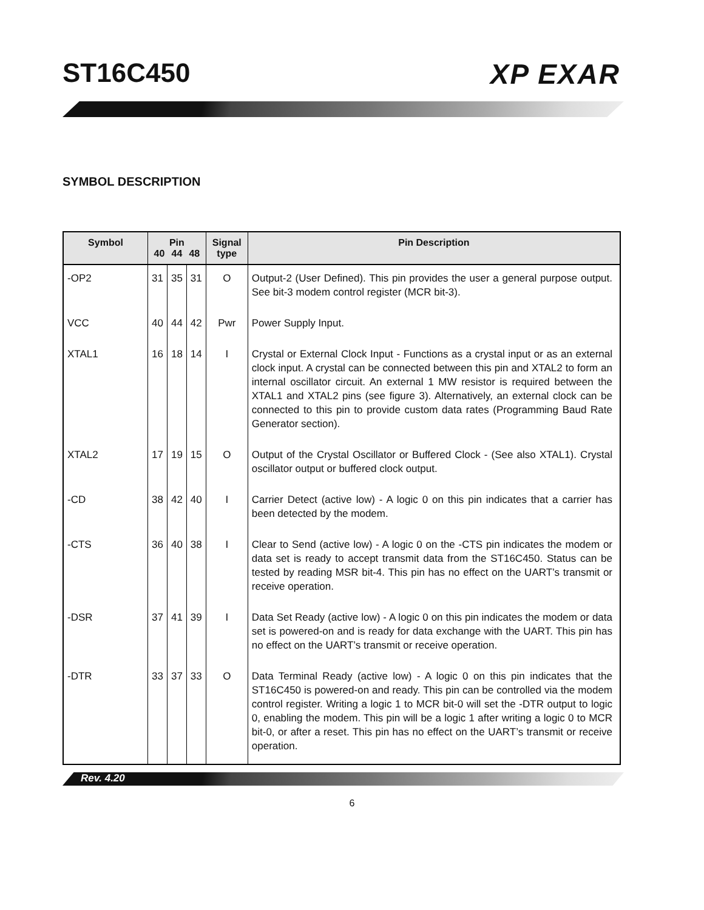ST16C450 XP EXAR
SYMBOL DESCRIPTION
| Symbol | Pin 40 44 48 | | | Signal type | Pin Description |
| --- | --- | --- | --- | --- | --- |
| -OP2 | 31 | 35 | 31 | O | Output-2 (User Defined). This pin provides the user a general purpose output. See bit-3 modem control register (MCR bit-3). |
| VCC | 40 | 44 | 42 | Pwr | Power Supply Input. |
| XTAL1 | 16 | 18 | 14 | I | Crystal or External Clock Input - Functions as a crystal input or as an external clock input. A crystal can be connected between this pin and XTAL2 to form an internal oscillator circuit. An external 1 MW resistor is required between the XTAL1 and XTAL2 pins (see figure 3). Alternatively, an external clock can be connected to this pin to provide custom data rates (Programming Baud Rate Generator section). |
| XTAL2 | 17 | 19 | 15 | O | Output of the Crystal Oscillator or Buffered Clock - (See also XTAL1). Crystal oscillator output or buffered clock output. |
| -CD | 38 | 42 | 40 | I | Carrier Detect (active low) - A logic 0 on this pin indicates that a carrier has been detected by the modem. |
| -CTS | 36 | 40 | 38 | I | Clear to Send (active low) - A logic 0 on the -CTS pin indicates the modem or data set is ready to accept transmit data from the ST16C450. Status can be tested by reading MSR bit-4. This pin has no effect on the UART’s transmit or receive operation. |
| -DSR | 37 | 41 | 39 | I | Data Set Ready (active low) - A logic 0 on this pin indicates the modem or data set is powered-on and is ready for data exchange with the UART. This pin has no effect on the UART’s transmit or receive operation. |
| -DTR | 33 | 37 | 33 | O | Data Terminal Ready (active low) - A logic 0 on this pin indicates that the ST16C450 is powered-on and ready. This pin can be controlled via the modem control register. Writing a logic 1 to MCR bit-0 will set the -DTR output to logic 0, enabling the modem. This pin will be a logic 1 after writing a logic 0 to MCR bit-0, or after a reset. This pin has no effect on the UART’s transmit or receive operation. |
Rev. 4.20
6